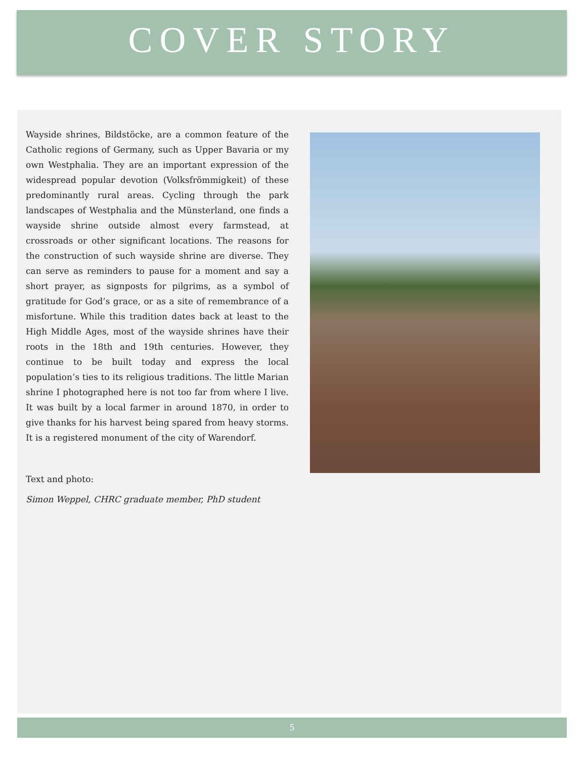COVER STORY
Wayside shrines, Bildstöcke, are a common feature of the Catholic regions of Germany, such as Upper Bavaria or my own Westphalia. They are an important expression of the widespread popular devotion (Volksfrömmigkeit) of these predominantly rural areas. Cycling through the park landscapes of Westphalia and the Münsterland, one finds a wayside shrine outside almost every farmstead, at crossroads or other significant locations. The reasons for the construction of such wayside shrine are diverse. They can serve as reminders to pause for a moment and say a short prayer, as signposts for pilgrims, as a symbol of gratitude for God’s grace, or as a site of remembrance of a misfortune. While this tradition dates back at least to the High Middle Ages, most of the wayside shrines have their roots in the 18th and 19th centuries. However, they continue to be built today and express the local population’s ties to its religious traditions. The little Marian shrine I photographed here is not too far from where I live. It was built by a local farmer in around 1870, in order to give thanks for his harvest being spared from heavy storms. It is a registered monument of the city of Warendorf.
Text and photo:
Simon Weppel, CHRC graduate member, PhD student
5